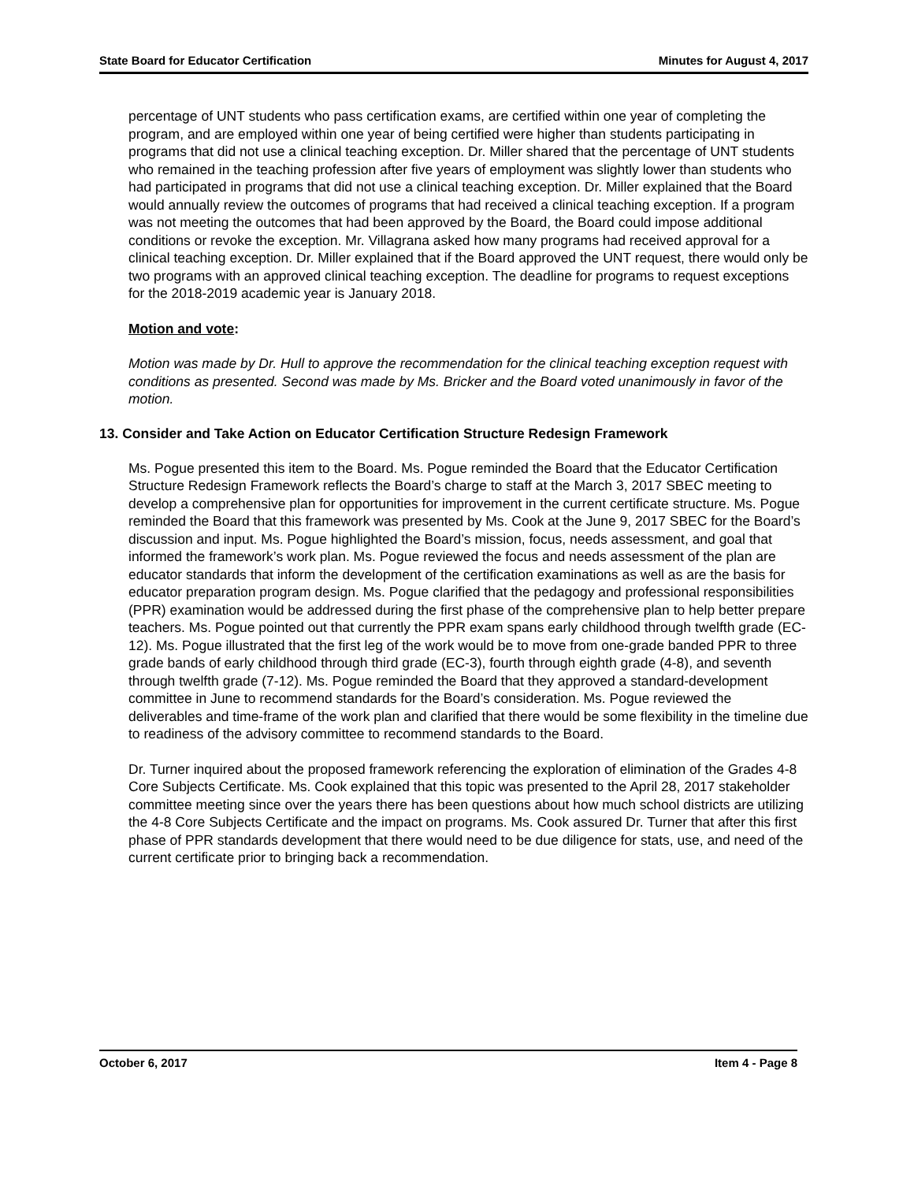State Board for Educator Certification Minutes for August 4, 2017
percentage of UNT students who pass certification exams, are certified within one year of completing the program, and are employed within one year of being certified were higher than students participating in programs that did not use a clinical teaching exception. Dr. Miller shared that the percentage of UNT students who remained in the teaching profession after five years of employment was slightly lower than students who had participated in programs that did not use a clinical teaching exception. Dr. Miller explained that the Board would annually review the outcomes of programs that had received a clinical teaching exception. If a program was not meeting the outcomes that had been approved by the Board, the Board could impose additional conditions or revoke the exception. Mr. Villagrana asked how many programs had received approval for a clinical teaching exception. Dr. Miller explained that if the Board approved the UNT request, there would only be two programs with an approved clinical teaching exception. The deadline for programs to request exceptions for the 2018-2019 academic year is January 2018.
Motion and vote:
Motion was made by Dr. Hull to approve the recommendation for the clinical teaching exception request with conditions as presented. Second was made by Ms. Bricker and the Board voted unanimously in favor of the motion.
13. Consider and Take Action on Educator Certification Structure Redesign Framework
Ms. Pogue presented this item to the Board. Ms. Pogue reminded the Board that the Educator Certification Structure Redesign Framework reflects the Board’s charge to staff at the March 3, 2017 SBEC meeting to develop a comprehensive plan for opportunities for improvement in the current certificate structure. Ms. Pogue reminded the Board that this framework was presented by Ms. Cook at the June 9, 2017 SBEC for the Board’s discussion and input. Ms. Pogue highlighted the Board’s mission, focus, needs assessment, and goal that informed the framework’s work plan. Ms. Pogue reviewed the focus and needs assessment of the plan are educator standards that inform the development of the certification examinations as well as are the basis for educator preparation program design. Ms. Pogue clarified that the pedagogy and professional responsibilities (PPR) examination would be addressed during the first phase of the comprehensive plan to help better prepare teachers. Ms. Pogue pointed out that currently the PPR exam spans early childhood through twelfth grade (EC-12). Ms. Pogue illustrated that the first leg of the work would be to move from one-grade banded PPR to three grade bands of early childhood through third grade (EC-3), fourth through eighth grade (4-8), and seventh through twelfth grade (7-12). Ms. Pogue reminded the Board that they approved a standard-development committee in June to recommend standards for the Board’s consideration. Ms. Pogue reviewed the deliverables and time-frame of the work plan and clarified that there would be some flexibility in the timeline due to readiness of the advisory committee to recommend standards to the Board.
Dr. Turner inquired about the proposed framework referencing the exploration of elimination of the Grades 4-8 Core Subjects Certificate. Ms. Cook explained that this topic was presented to the April 28, 2017 stakeholder committee meeting since over the years there has been questions about how much school districts are utilizing the 4-8 Core Subjects Certificate and the impact on programs. Ms. Cook assured Dr. Turner that after this first phase of PPR standards development that there would need to be due diligence for stats, use, and need of the current certificate prior to bringing back a recommendation.
October 6, 2017 Item 4 - Page 8